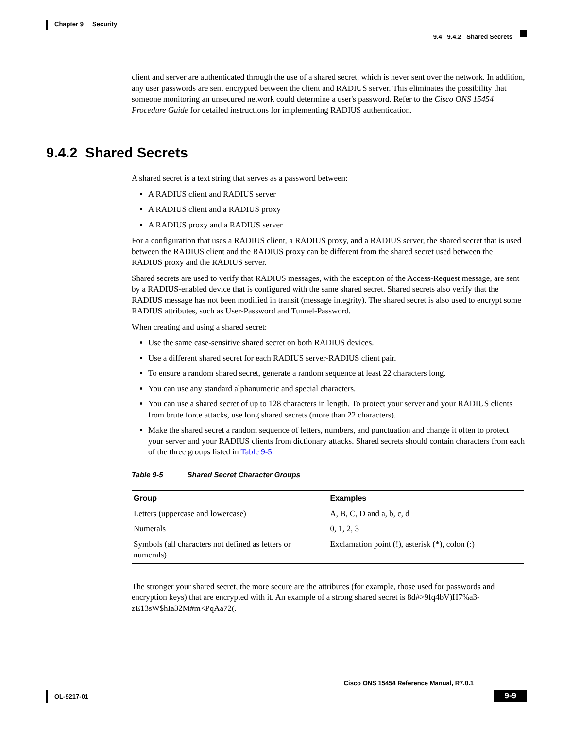Chapter 9 Security
9.4 9.4.2 Shared Secrets
client and server are authenticated through the use of a shared secret, which is never sent over the network. In addition, any user passwords are sent encrypted between the client and RADIUS server. This eliminates the possibility that someone monitoring an unsecured network could determine a user's password. Refer to the Cisco ONS 15454 Procedure Guide for detailed instructions for implementing RADIUS authentication.
A shared secret is a text string that serves as a password between:
A RADIUS client and RADIUS server
A RADIUS client and a RADIUS proxy
A RADIUS proxy and a RADIUS server
For a configuration that uses a RADIUS client, a RADIUS proxy, and a RADIUS server, the shared secret that is used between the RADIUS client and the RADIUS proxy can be different from the shared secret used between the RADIUS proxy and the RADIUS server.
Shared secrets are used to verify that RADIUS messages, with the exception of the Access-Request message, are sent by a RADIUS-enabled device that is configured with the same shared secret. Shared secrets also verify that the RADIUS message has not been modified in transit (message integrity). The shared secret is also used to encrypt some RADIUS attributes, such as User-Password and Tunnel-Password.
When creating and using a shared secret:
Use the same case-sensitive shared secret on both RADIUS devices.
Use a different shared secret for each RADIUS server-RADIUS client pair.
To ensure a random shared secret, generate a random sequence at least 22 characters long.
You can use any standard alphanumeric and special characters.
You can use a shared secret of up to 128 characters in length. To protect your server and your RADIUS clients from brute force attacks, use long shared secrets (more than 22 characters).
Make the shared secret a random sequence of letters, numbers, and punctuation and change it often to protect your server and your RADIUS clients from dictionary attacks. Shared secrets should contain characters from each of the three groups listed in Table 9-5.
Table 9-5 Shared Secret Character Groups
| Group | Examples |
| --- | --- |
| Letters (uppercase and lowercase) | A, B, C, D and a, b, c, d |
| Numerals | 0, 1, 2, 3 |
| Symbols (all characters not defined as letters or numerals) | Exclamation point (!), asterisk (*), colon (:) |
The stronger your shared secret, the more secure are the attributes (for example, those used for passwords and encryption keys) that are encrypted with it. An example of a strong shared secret is 8d#>9fq4bV)H7%a3-zE13sW$hIa32M#m<PqAa72(.
9.4.2 Shared Secrets
Cisco ONS 15454 Reference Manual, R7.0.1
OL-9217-01
9-9